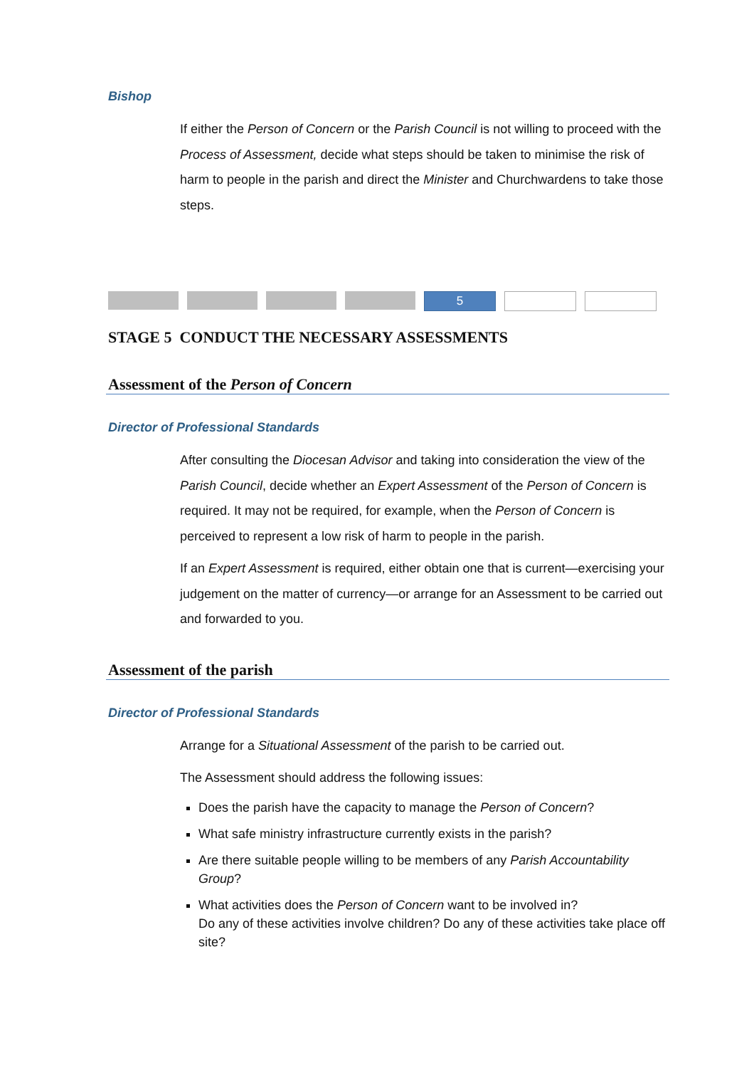Bishop
If either the Person of Concern or the Parish Council is not willing to proceed with the Process of Assessment, decide what steps should be taken to minimise the risk of harm to people in the parish and direct the Minister and Churchwardens to take those steps.
5
STAGE 5 CONDUCT THE NECESSARY ASSESSMENTS
Assessment of the Person of Concern
Director of Professional Standards
After consulting the Diocesan Advisor and taking into consideration the view of the Parish Council, decide whether an Expert Assessment of the Person of Concern is required. It may not be required, for example, when the Person of Concern is perceived to represent a low risk of harm to people in the parish.
If an Expert Assessment is required, either obtain one that is current—exercising your judgement on the matter of currency—or arrange for an Assessment to be carried out and forwarded to you.
Assessment of the parish
Director of Professional Standards
Arrange for a Situational Assessment of the parish to be carried out.
The Assessment should address the following issues:
Does the parish have the capacity to manage the Person of Concern?
What safe ministry infrastructure currently exists in the parish?
Are there suitable people willing to be members of any Parish Accountability Group?
What activities does the Person of Concern want to be involved in?
Do any of these activities involve children? Do any of these activities take place off site?